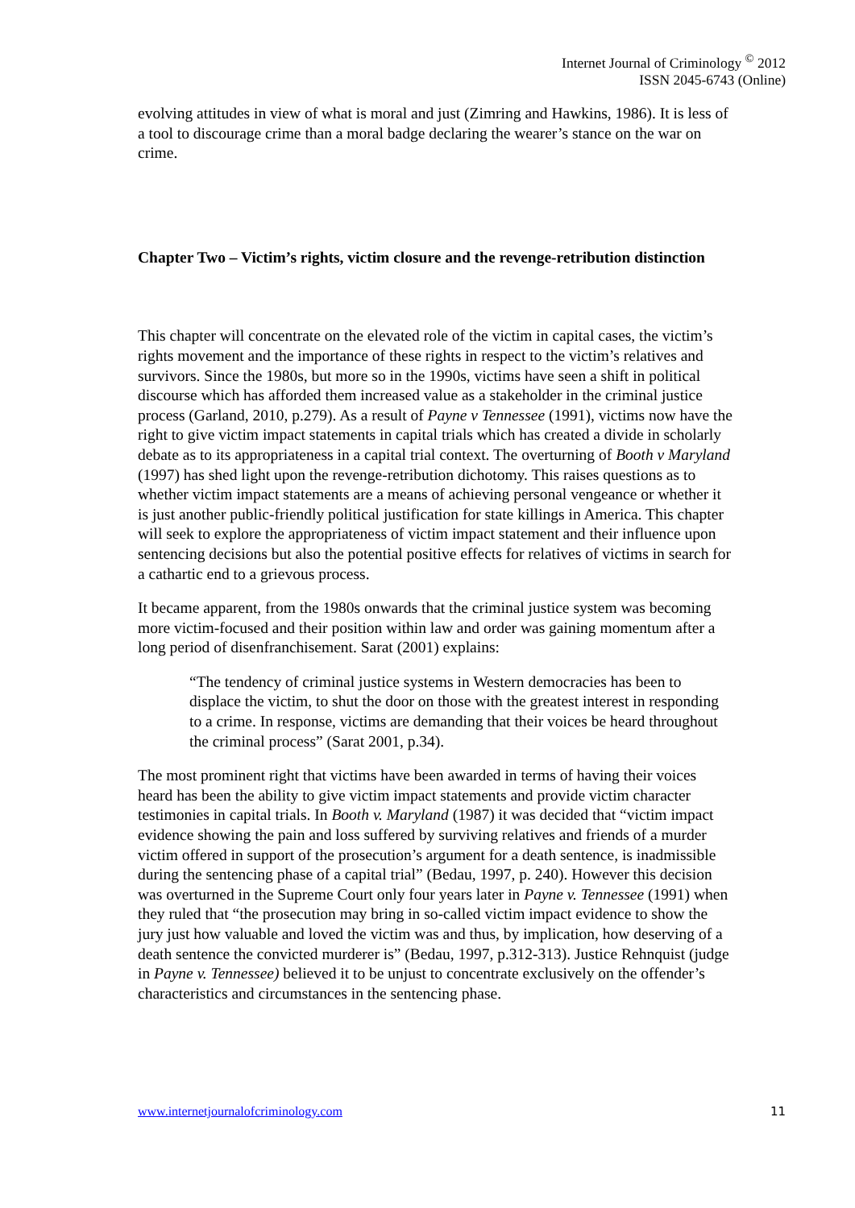Internet Journal of Criminology <sup>©</sup> 2012
ISSN 2045-6743 (Online)
evolving attitudes in view of what is moral and just (Zimring and Hawkins, 1986). It is less of a tool to discourage crime than a moral badge declaring the wearer’s stance on the war on crime.
Chapter Two – Victim’s rights, victim closure and the revenge-retribution distinction
This chapter will concentrate on the elevated role of the victim in capital cases, the victim’s rights movement and the importance of these rights in respect to the victim’s relatives and survivors. Since the 1980s, but more so in the 1990s, victims have seen a shift in political discourse which has afforded them increased value as a stakeholder in the criminal justice process (Garland, 2010, p.279). As a result of Payne v Tennessee (1991), victims now have the right to give victim impact statements in capital trials which has created a divide in scholarly debate as to its appropriateness in a capital trial context. The overturning of Booth v Maryland (1997) has shed light upon the revenge-retribution dichotomy. This raises questions as to whether victim impact statements are a means of achieving personal vengeance or whether it is just another public-friendly political justification for state killings in America. This chapter will seek to explore the appropriateness of victim impact statement and their influence upon sentencing decisions but also the potential positive effects for relatives of victims in search for a cathartic end to a grievous process.
It became apparent, from the 1980s onwards that the criminal justice system was becoming more victim-focused and their position within law and order was gaining momentum after a long period of disenfranchisement. Sarat (2001) explains:
“The tendency of criminal justice systems in Western democracies has been to displace the victim, to shut the door on those with the greatest interest in responding to a crime. In response, victims are demanding that their voices be heard throughout the criminal process” (Sarat 2001, p.34).
The most prominent right that victims have been awarded in terms of having their voices heard has been the ability to give victim impact statements and provide victim character testimonies in capital trials. In Booth v. Maryland (1987) it was decided that “victim impact evidence showing the pain and loss suffered by surviving relatives and friends of a murder victim offered in support of the prosecution’s argument for a death sentence, is inadmissible during the sentencing phase of a capital trial” (Bedau, 1997, p. 240). However this decision was overturned in the Supreme Court only four years later in Payne v. Tennessee (1991) when they ruled that “the prosecution may bring in so-called victim impact evidence to show the jury just how valuable and loved the victim was and thus, by implication, how deserving of a death sentence the convicted murderer is” (Bedau, 1997, p.312-313). Justice Rehnquist (judge in Payne v. Tennessee) believed it to be unjust to concentrate exclusively on the offender’s characteristics and circumstances in the sentencing phase.
www.internetjournalofcriminology.com 11